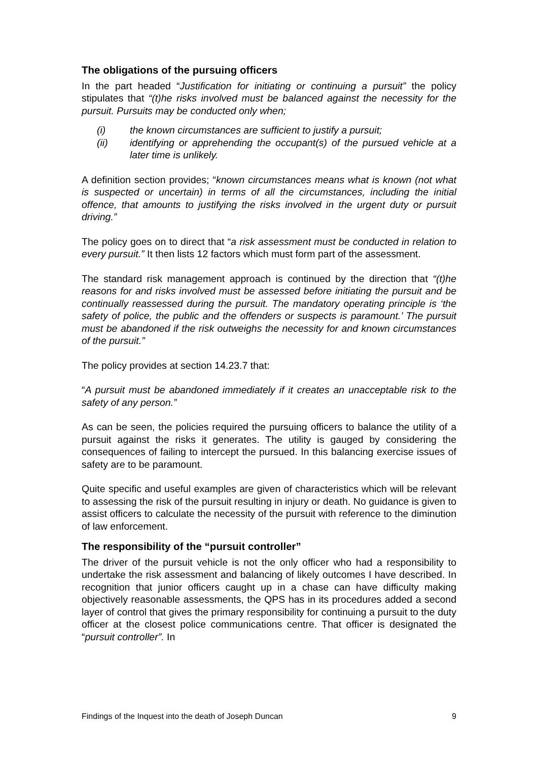The obligations of the pursuing officers
In the part headed “Justification for initiating or continuing a pursuit” the policy stipulates that “(t)he risks involved must be balanced against the necessity for the pursuit. Pursuits may be conducted only when;
(i) the known circumstances are sufficient to justify a pursuit;
(ii) identifying or apprehending the occupant(s) of the pursued vehicle at a later time is unlikely.
A definition section provides; “known circumstances means what is known (not what is suspected or uncertain) in terms of all the circumstances, including the initial offence, that amounts to justifying the risks involved in the urgent duty or pursuit driving.”
The policy goes on to direct that “a risk assessment must be conducted in relation to every pursuit.” It then lists 12 factors which must form part of the assessment.
The standard risk management approach is continued by the direction that “(t)he reasons for and risks involved must be assessed before initiating the pursuit and be continually reassessed during the pursuit. The mandatory operating principle is ‘the safety of police, the public and the offenders or suspects is paramount.’ The pursuit must be abandoned if the risk outweighs the necessity for and known circumstances of the pursuit.”
The policy provides at section 14.23.7 that:
“A pursuit must be abandoned immediately if it creates an unacceptable risk to the safety of any person.”
As can be seen, the policies required the pursuing officers to balance the utility of a pursuit against the risks it generates. The utility is gauged by considering the consequences of failing to intercept the pursued. In this balancing exercise issues of safety are to be paramount.
Quite specific and useful examples are given of characteristics which will be relevant to assessing the risk of the pursuit resulting in injury or death. No guidance is given to assist officers to calculate the necessity of the pursuit with reference to the diminution of law enforcement.
The responsibility of the “pursuit controller”
The driver of the pursuit vehicle is not the only officer who had a responsibility to undertake the risk assessment and balancing of likely outcomes I have described. In recognition that junior officers caught up in a chase can have difficulty making objectively reasonable assessments, the QPS has in its procedures added a second layer of control that gives the primary responsibility for continuing a pursuit to the duty officer at the closest police communications centre. That officer is designated the “pursuit controller”. In
Findings of the Inquest into the death of Joseph Duncan 9